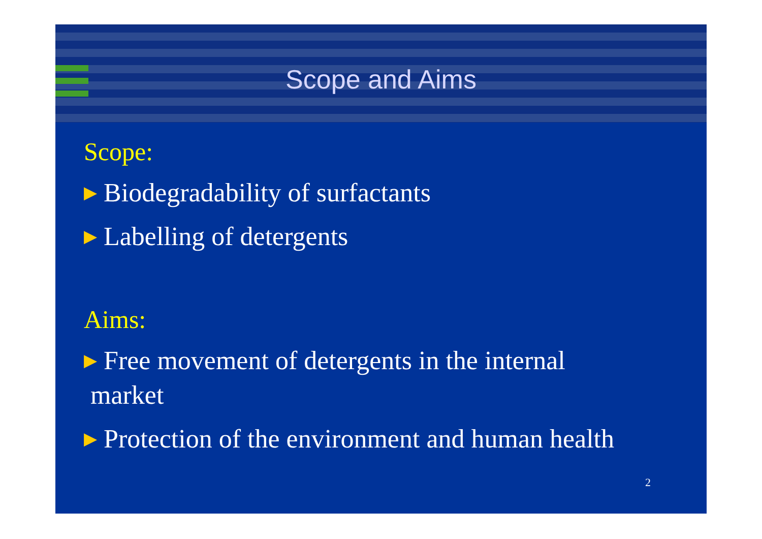Scope and Aims
Scope:
▶ Biodegradability of surfactants
▶ Labelling of detergents
Aims:
▶ Free movement of detergents in the internal
market
▶ Protection of the environment and human health
2